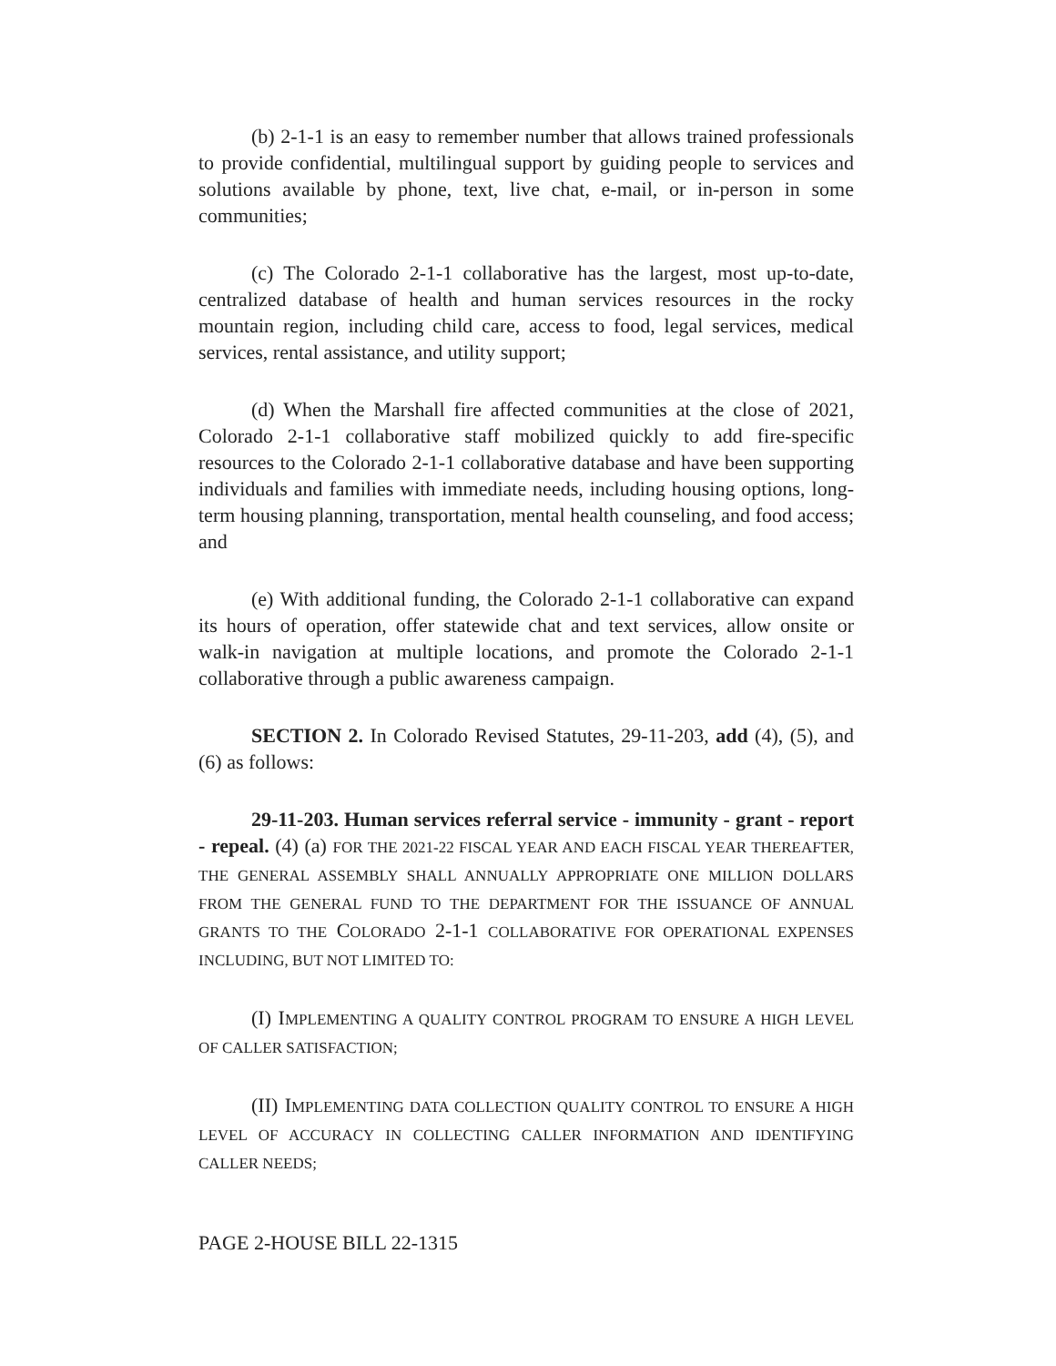(b) 2-1-1 is an easy to remember number that allows trained professionals to provide confidential, multilingual support by guiding people to services and solutions available by phone, text, live chat, e-mail, or in-person in some communities;
(c) The Colorado 2-1-1 collaborative has the largest, most up-to-date, centralized database of health and human services resources in the rocky mountain region, including child care, access to food, legal services, medical services, rental assistance, and utility support;
(d) When the Marshall fire affected communities at the close of 2021, Colorado 2-1-1 collaborative staff mobilized quickly to add fire-specific resources to the Colorado 2-1-1 collaborative database and have been supporting individuals and families with immediate needs, including housing options, long-term housing planning, transportation, mental health counseling, and food access; and
(e) With additional funding, the Colorado 2-1-1 collaborative can expand its hours of operation, offer statewide chat and text services, allow onsite or walk-in navigation at multiple locations, and promote the Colorado 2-1-1 collaborative through a public awareness campaign.
SECTION 2. In Colorado Revised Statutes, 29-11-203, add (4), (5), and (6) as follows:
29-11-203. Human services referral service - immunity - grant - report - repeal. (4) (a) FOR THE 2021-22 FISCAL YEAR AND EACH FISCAL YEAR THEREAFTER, THE GENERAL ASSEMBLY SHALL ANNUALLY APPROPRIATE ONE MILLION DOLLARS FROM THE GENERAL FUND TO THE DEPARTMENT FOR THE ISSUANCE OF ANNUAL GRANTS TO THE COLORADO 2-1-1 COLLABORATIVE FOR OPERATIONAL EXPENSES INCLUDING, BUT NOT LIMITED TO:
(I) IMPLEMENTING A QUALITY CONTROL PROGRAM TO ENSURE A HIGH LEVEL OF CALLER SATISFACTION;
(II) IMPLEMENTING DATA COLLECTION QUALITY CONTROL TO ENSURE A HIGH LEVEL OF ACCURACY IN COLLECTING CALLER INFORMATION AND IDENTIFYING CALLER NEEDS;
PAGE 2-HOUSE BILL 22-1315